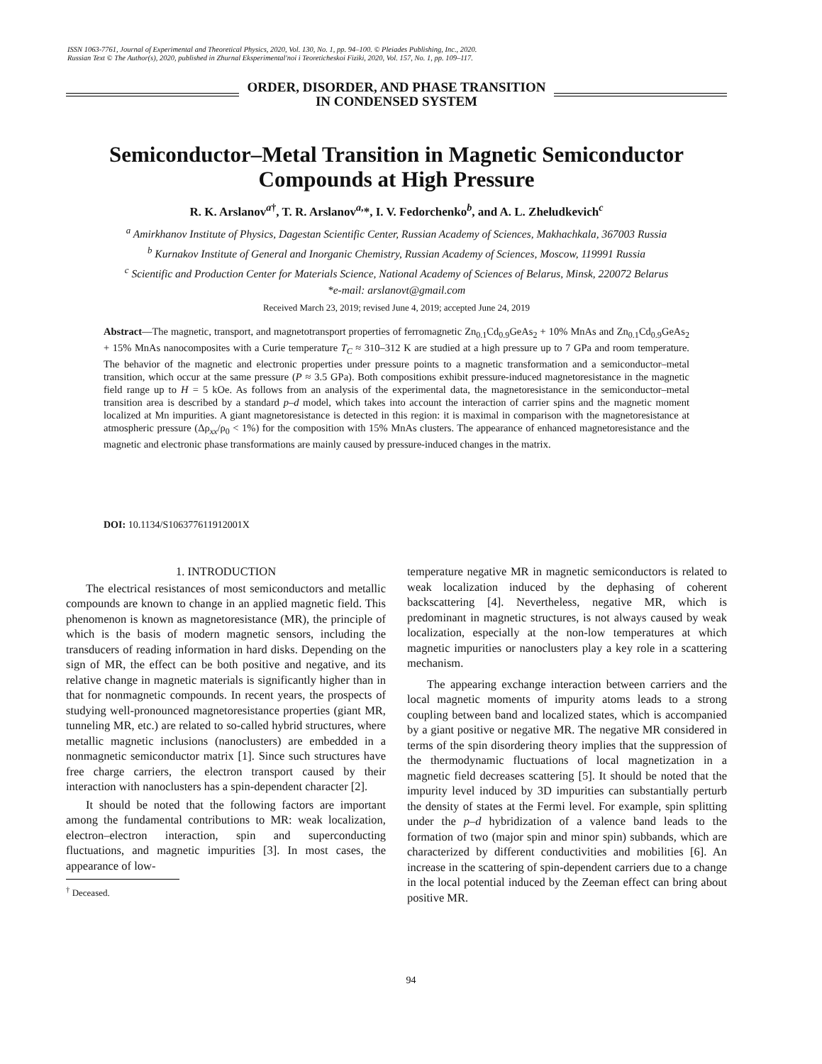ISSN 1063-7761, Journal of Experimental and Theoretical Physics, 2020, Vol. 130, No. 1, pp. 94–100. © Pleiades Publishing, Inc., 2020.
Russian Text © The Author(s), 2020, published in Zhurnal Eksperimental'noi i Teoreticheskoi Fiziki, 2020, Vol. 157, No. 1, pp. 109–117.
ORDER, DISORDER, AND PHASE TRANSITION
IN CONDENSED SYSTEM
Semiconductor–Metal Transition in Magnetic Semiconductor Compounds at High Pressure
R. K. Arslanov<sup>a†</sup>, T. R. Arslanov<sup>a,</sup>*, I. V. Fedorchenko<sup>b</sup>, and A. L. Zheludkevich<sup>c</sup>
<sup>a</sup> Amirkhanov Institute of Physics, Dagestan Scientific Center, Russian Academy of Sciences, Makhachkala, 367003 Russia
<sup>b</sup> Kurnakov Institute of General and Inorganic Chemistry, Russian Academy of Sciences, Moscow, 119991 Russia
<sup>c</sup> Scientific and Production Center for Materials Science, National Academy of Sciences of Belarus, Minsk, 220072 Belarus
*e-mail: arslanovt@gmail.com
Received March 23, 2019; revised June 4, 2019; accepted June 24, 2019
Abstract—The magnetic, transport, and magnetotransport properties of ferromagnetic Zn<sub>0.1</sub>Cd<sub>0.9</sub>GeAs<sub>2</sub> + 10% MnAs and Zn<sub>0.1</sub>Cd<sub>0.9</sub>GeAs<sub>2</sub> + 15% MnAs nanocomposites with a Curie temperature T<sub>C</sub> ≈ 310–312 K are studied at a high pressure up to 7 GPa and room temperature. The behavior of the magnetic and electronic properties under pressure points to a magnetic transformation and a semiconductor–metal transition, which occur at the same pressure (P ≈ 3.5 GPa). Both compositions exhibit pressure-induced magnetoresistance in the magnetic field range up to H = 5 kOe. As follows from an analysis of the experimental data, the magnetoresistance in the semiconductor–metal transition area is described by a standard p–d model, which takes into account the interaction of carrier spins and the magnetic moment localized at Mn impurities. A giant magnetoresistance is detected in this region: it is maximal in comparison with the magnetoresistance at atmospheric pressure (Δρ<sub>xx</sub>/ρ<sub>0</sub> < 1%) for the composition with 15% MnAs clusters. The appearance of enhanced magnetoresistance and the magnetic and electronic phase transformations are mainly caused by pressure-induced changes in the matrix.
DOI: 10.1134/S106377611912001X
1. INTRODUCTION
The electrical resistances of most semiconductors and metallic compounds are known to change in an applied magnetic field. This phenomenon is known as magnetoresistance (MR), the principle of which is the basis of modern magnetic sensors, including the transducers of reading information in hard disks. Depending on the sign of MR, the effect can be both positive and negative, and its relative change in magnetic materials is significantly higher than in that for nonmagnetic compounds. In recent years, the prospects of studying well-pronounced magnetoresistance properties (giant MR, tunneling MR, etc.) are related to so-called hybrid structures, where metallic magnetic inclusions (nanoclusters) are embedded in a nonmagnetic semiconductor matrix [1]. Since such structures have free charge carriers, the electron transport caused by their interaction with nanoclusters has a spin-dependent character [2].
It should be noted that the following factors are important among the fundamental contributions to MR: weak localization, electron–electron interaction, spin and superconducting fluctuations, and magnetic impurities [3]. In most cases, the appearance of low-
<sup>†</sup> Deceased.
temperature negative MR in magnetic semiconductors is related to weak localization induced by the dephasing of coherent backscattering [4]. Nevertheless, negative MR, which is predominant in magnetic structures, is not always caused by weak localization, especially at the non-low temperatures at which magnetic impurities or nanoclusters play a key role in a scattering mechanism.
The appearing exchange interaction between carriers and the local magnetic moments of impurity atoms leads to a strong coupling between band and localized states, which is accompanied by a giant positive or negative MR. The negative MR considered in terms of the spin disordering theory implies that the suppression of the thermodynamic fluctuations of local magnetization in a magnetic field decreases scattering [5]. It should be noted that the impurity level induced by 3D impurities can substantially perturb the density of states at the Fermi level. For example, spin splitting under the p–d hybridization of a valence band leads to the formation of two (major spin and minor spin) subbands, which are characterized by different conductivities and mobilities [6]. An increase in the scattering of spin-dependent carriers due to a change in the local potential induced by the Zeeman effect can bring about positive MR.
94